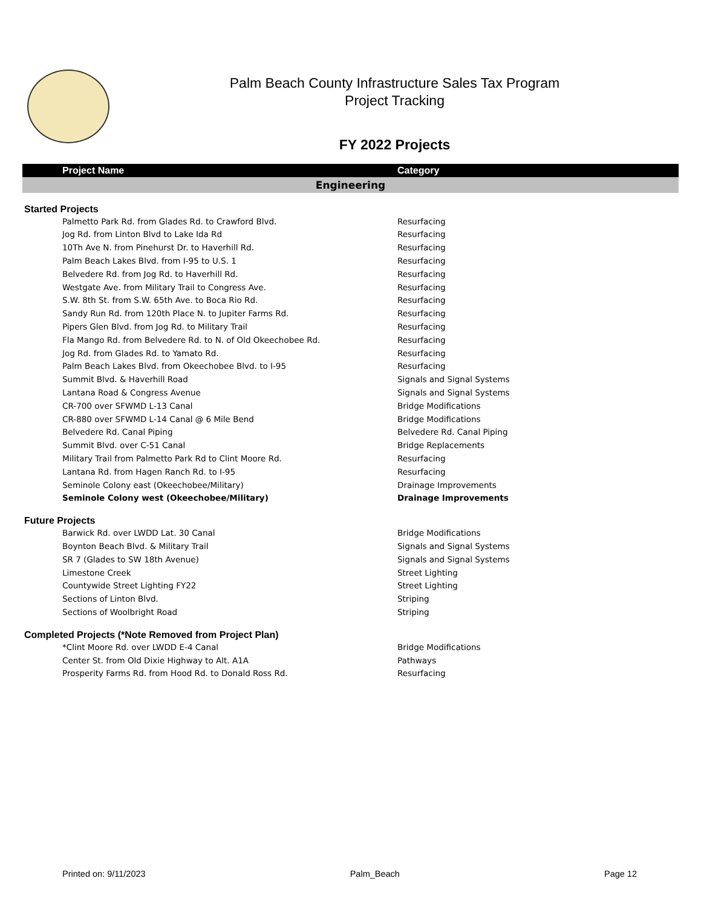Palm Beach County Infrastructure Sales Tax Program
Project Tracking
FY 2022 Projects
| Project Name | Category |
| --- | --- |
| Engineering | |
| Started Projects | |
| Palmetto Park Rd. from Glades Rd. to Crawford Blvd. | Resurfacing |
| Jog Rd. from Linton Blvd to Lake Ida Rd | Resurfacing |
| 10Th Ave N. from Pinehurst Dr. to Haverhill Rd. | Resurfacing |
| Palm Beach Lakes Blvd. from I-95 to U.S. 1 | Resurfacing |
| Belvedere Rd. from Jog Rd. to Haverhill Rd. | Resurfacing |
| Westgate Ave. from Military Trail to Congress Ave. | Resurfacing |
| S.W. 8th St. from S.W. 65th Ave. to Boca Rio Rd. | Resurfacing |
| Sandy Run Rd. from 120th Place N. to Jupiter Farms Rd. | Resurfacing |
| Pipers Glen Blvd. from Jog Rd. to Military Trail | Resurfacing |
| Fla Mango Rd. from Belvedere Rd. to N. of Old Okeechobee Rd. | Resurfacing |
| Jog Rd. from Glades Rd. to Yamato Rd. | Resurfacing |
| Palm Beach Lakes Blvd. from Okeechobee Blvd. to I-95 | Resurfacing |
| Summit Blvd. & Haverhill Road | Signals and Signal Systems |
| Lantana Road & Congress Avenue | Signals and Signal Systems |
| CR-700 over SFWMD L-13 Canal | Bridge Modifications |
| CR-880 over SFWMD L-14 Canal @ 6 Mile Bend | Bridge Modifications |
| Belvedere Rd. Canal Piping | Belvedere Rd. Canal Piping |
| Summit Blvd. over C-51 Canal | Bridge Replacements |
| Military Trail from Palmetto Park Rd to Clint Moore Rd. | Resurfacing |
| Lantana Rd. from Hagen Ranch Rd. to I-95 | Resurfacing |
| Seminole Colony east (Okeechobee/Military) | Drainage Improvements |
| Seminole Colony west (Okeechobee/Military) | Drainage Improvements |
| Future Projects | |
| Barwick Rd. over LWDD Lat. 30 Canal | Bridge Modifications |
| Boynton Beach Blvd. & Military Trail | Signals and Signal Systems |
| SR 7 (Glades to SW 18th Avenue) | Signals and Signal Systems |
| Limestone Creek | Street Lighting |
| Countywide Street Lighting FY22 | Street Lighting |
| Sections of Linton Blvd. | Striping |
| Sections of Woolbright Road | Striping |
| Completed Projects (*Note Removed from Project Plan) | |
| *Clint Moore Rd. over LWDD E-4 Canal | Bridge Modifications |
| Center St. from Old Dixie Highway to Alt. A1A | Pathways |
| Prosperity Farms Rd. from Hood Rd. to Donald Ross Rd. | Resurfacing |
Printed on: 9/11/2023 Palm_Beach Page 12